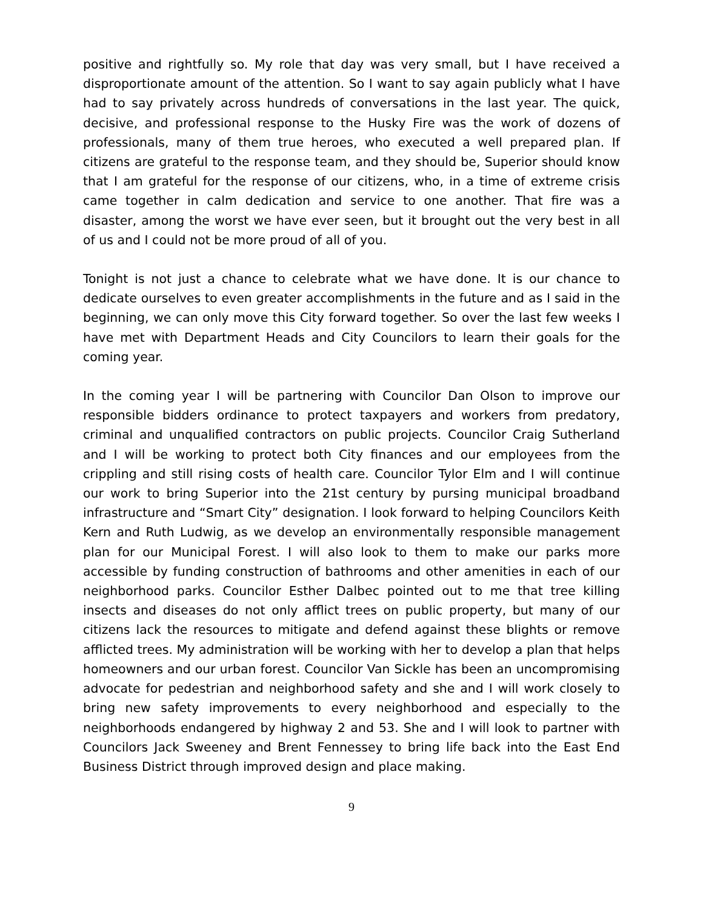positive and rightfully so. My role that day was very small, but I have received a disproportionate amount of the attention. So I want to say again publicly what I have had to say privately across hundreds of conversations in the last year. The quick, decisive, and professional response to the Husky Fire was the work of dozens of professionals, many of them true heroes, who executed a well prepared plan. If citizens are grateful to the response team, and they should be, Superior should know that I am grateful for the response of our citizens, who, in a time of extreme crisis came together in calm dedication and service to one another. That fire was a disaster, among the worst we have ever seen, but it brought out the very best in all of us and I could not be more proud of all of you.
Tonight is not just a chance to celebrate what we have done. It is our chance to dedicate ourselves to even greater accomplishments in the future and as I said in the beginning, we can only move this City forward together. So over the last few weeks I have met with Department Heads and City Councilors to learn their goals for the coming year.
In the coming year I will be partnering with Councilor Dan Olson to improve our responsible bidders ordinance to protect taxpayers and workers from predatory, criminal and unqualified contractors on public projects. Councilor Craig Sutherland and I will be working to protect both City finances and our employees from the crippling and still rising costs of health care. Councilor Tylor Elm and I will continue our work to bring Superior into the 21st century by pursing municipal broadband infrastructure and “Smart City” designation. I look forward to helping Councilors Keith Kern and Ruth Ludwig, as we develop an environmentally responsible management plan for our Municipal Forest. I will also look to them to make our parks more accessible by funding construction of bathrooms and other amenities in each of our neighborhood parks. Councilor Esther Dalbec pointed out to me that tree killing insects and diseases do not only afflict trees on public property, but many of our citizens lack the resources to mitigate and defend against these blights or remove afflicted trees. My administration will be working with her to develop a plan that helps homeowners and our urban forest. Councilor Van Sickle has been an uncompromising advocate for pedestrian and neighborhood safety and she and I will work closely to bring new safety improvements to every neighborhood and especially to the neighborhoods endangered by highway 2 and 53. She and I will look to partner with Councilors Jack Sweeney and Brent Fennessey to bring life back into the East End Business District through improved design and place making.
9